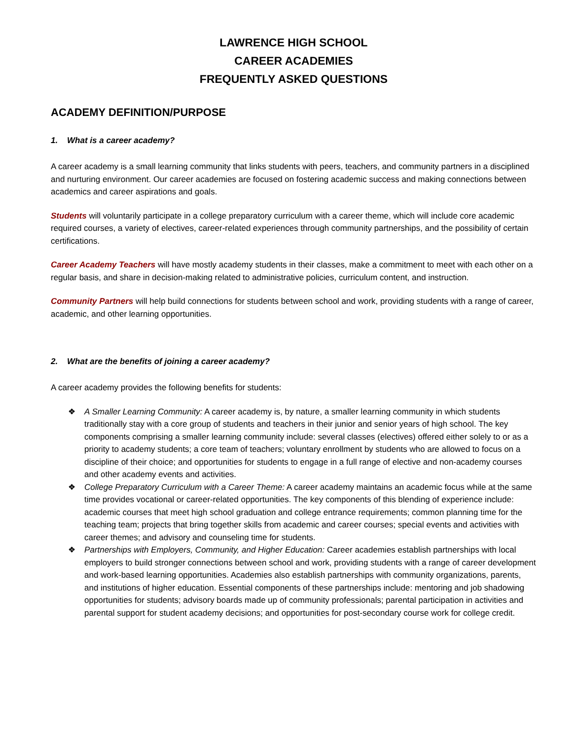LAWRENCE HIGH SCHOOL
CAREER ACADEMIES
FREQUENTLY ASKED QUESTIONS
ACADEMY DEFINITION/PURPOSE
1. What is a career academy?
A career academy is a small learning community that links students with peers, teachers, and community partners in a disciplined and nurturing environment. Our career academies are focused on fostering academic success and making connections between academics and career aspirations and goals.
Students will voluntarily participate in a college preparatory curriculum with a career theme, which will include core academic required courses, a variety of electives, career-related experiences through community partnerships, and the possibility of certain certifications.
Career Academy Teachers will have mostly academy students in their classes, make a commitment to meet with each other on a regular basis, and share in decision-making related to administrative policies, curriculum content, and instruction.
Community Partners will help build connections for students between school and work, providing students with a range of career, academic, and other learning opportunities.
2. What are the benefits of joining a career academy?
A career academy provides the following benefits for students:
❖ A Smaller Learning Community: A career academy is, by nature, a smaller learning community in which students traditionally stay with a core group of students and teachers in their junior and senior years of high school. The key components comprising a smaller learning community include: several classes (electives) offered either solely to or as a priority to academy students; a core team of teachers; voluntary enrollment by students who are allowed to focus on a discipline of their choice; and opportunities for students to engage in a full range of elective and non-academy courses and other academy events and activities.
❖ College Preparatory Curriculum with a Career Theme: A career academy maintains an academic focus while at the same time provides vocational or career-related opportunities. The key components of this blending of experience include: academic courses that meet high school graduation and college entrance requirements; common planning time for the teaching team; projects that bring together skills from academic and career courses; special events and activities with career themes; and advisory and counseling time for students.
❖ Partnerships with Employers, Community, and Higher Education: Career academies establish partnerships with local employers to build stronger connections between school and work, providing students with a range of career development and work-based learning opportunities. Academies also establish partnerships with community organizations, parents, and institutions of higher education. Essential components of these partnerships include: mentoring and job shadowing opportunities for students; advisory boards made up of community professionals; parental participation in activities and parental support for student academy decisions; and opportunities for post-secondary course work for college credit.